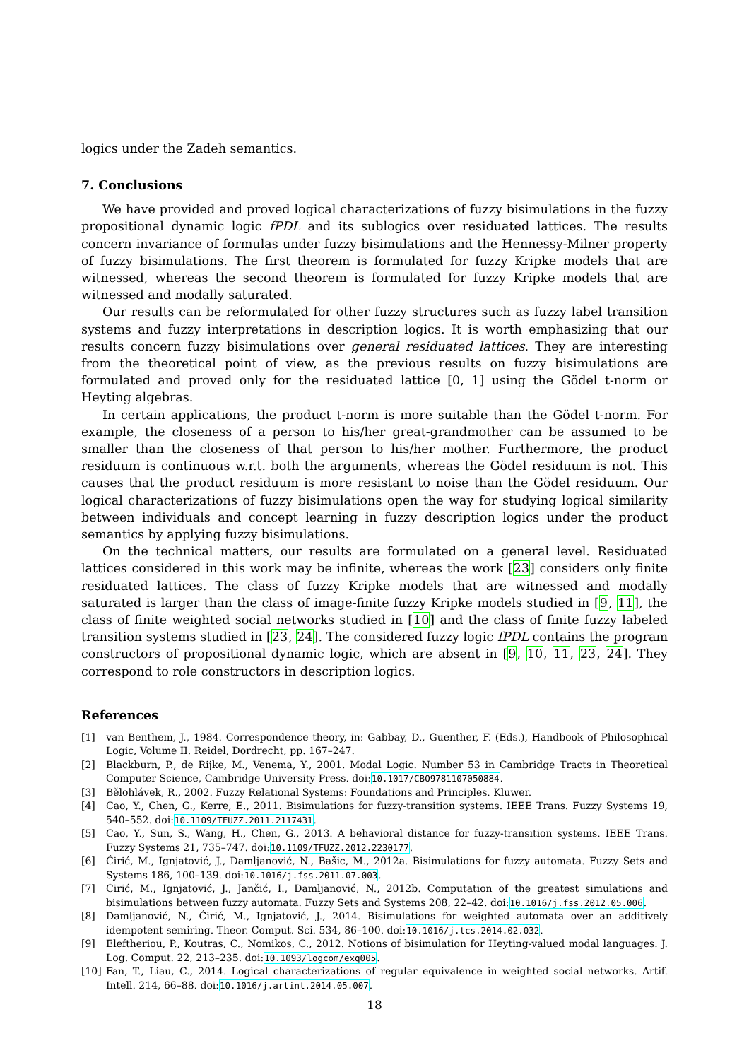logics under the Zadeh semantics.
7. Conclusions
We have provided and proved logical characterizations of fuzzy bisimulations in the fuzzy propositional dynamic logic fPDL and its sublogics over residuated lattices. The results concern invariance of formulas under fuzzy bisimulations and the Hennessy-Milner property of fuzzy bisimulations. The first theorem is formulated for fuzzy Kripke models that are witnessed, whereas the second theorem is formulated for fuzzy Kripke models that are witnessed and modally saturated.
Our results can be reformulated for other fuzzy structures such as fuzzy label transition systems and fuzzy interpretations in description logics. It is worth emphasizing that our results concern fuzzy bisimulations over general residuated lattices. They are interesting from the theoretical point of view, as the previous results on fuzzy bisimulations are formulated and proved only for the residuated lattice [0, 1] using the Gödel t-norm or Heyting algebras.
In certain applications, the product t-norm is more suitable than the Gödel t-norm. For example, the closeness of a person to his/her great-grandmother can be assumed to be smaller than the closeness of that person to his/her mother. Furthermore, the product residuum is continuous w.r.t. both the arguments, whereas the Gödel residuum is not. This causes that the product residuum is more resistant to noise than the Gödel residuum. Our logical characterizations of fuzzy bisimulations open the way for studying logical similarity between individuals and concept learning in fuzzy description logics under the product semantics by applying fuzzy bisimulations.
On the technical matters, our results are formulated on a general level. Residuated lattices considered in this work may be infinite, whereas the work [23] considers only finite residuated lattices. The class of fuzzy Kripke models that are witnessed and modally saturated is larger than the class of image-finite fuzzy Kripke models studied in [9, 11], the class of finite weighted social networks studied in [10] and the class of finite fuzzy labeled transition systems studied in [23, 24]. The considered fuzzy logic fPDL contains the program constructors of propositional dynamic logic, which are absent in [9, 10, 11, 23, 24]. They correspond to role constructors in description logics.
References
[1] van Benthem, J., 1984. Correspondence theory, in: Gabbay, D., Guenther, F. (Eds.), Handbook of Philosophical Logic, Volume II. Reidel, Dordrecht, pp. 167–247.
[2] Blackburn, P., de Rijke, M., Venema, Y., 2001. Modal Logic. Number 53 in Cambridge Tracts in Theoretical Computer Science, Cambridge University Press. doi:10.1017/CBO9781107050884.
[3] Bělohlávek, R., 2002. Fuzzy Relational Systems: Foundations and Principles. Kluwer.
[4] Cao, Y., Chen, G., Kerre, E., 2011. Bisimulations for fuzzy-transition systems. IEEE Trans. Fuzzy Systems 19, 540–552. doi:10.1109/TFUZZ.2011.2117431.
[5] Cao, Y., Sun, S., Wang, H., Chen, G., 2013. A behavioral distance for fuzzy-transition systems. IEEE Trans. Fuzzy Systems 21, 735–747. doi:10.1109/TFUZZ.2012.2230177.
[6] Ćirić, M., Ignjatović, J., Damljanović, N., Bašic, M., 2012a. Bisimulations for fuzzy automata. Fuzzy Sets and Systems 186, 100–139. doi:10.1016/j.fss.2011.07.003.
[7] Ćirić, M., Ignjatović, J., Jančić, I., Damljanović, N., 2012b. Computation of the greatest simulations and bisimulations between fuzzy automata. Fuzzy Sets and Systems 208, 22–42. doi:10.1016/j.fss.2012.05.006.
[8] Damljanović, N., Ćirić, M., Ignjatović, J., 2014. Bisimulations for weighted automata over an additively idempotent semiring. Theor. Comput. Sci. 534, 86–100. doi:10.1016/j.tcs.2014.02.032.
[9] Eleftheriou, P., Koutras, C., Nomikos, C., 2012. Notions of bisimulation for Heyting-valued modal languages. J. Log. Comput. 22, 213–235. doi:10.1093/logcom/exq005.
[10] Fan, T., Liau, C., 2014. Logical characterizations of regular equivalence in weighted social networks. Artif. Intell. 214, 66–88. doi:10.1016/j.artint.2014.05.007.
18